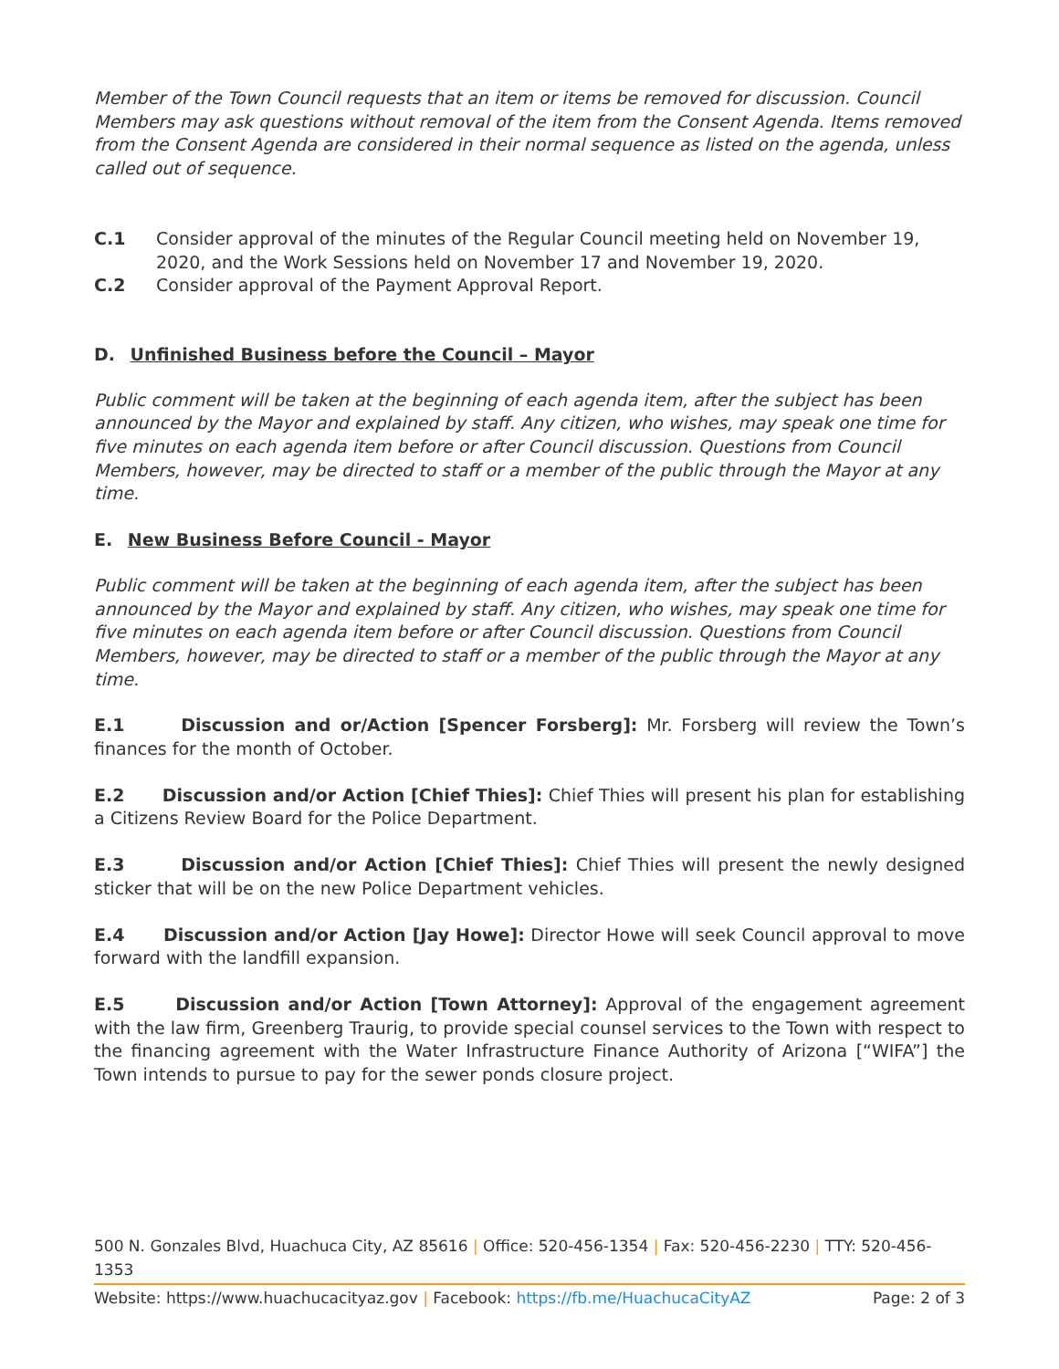Member of the Town Council requests that an item or items be removed for discussion. Council Members may ask questions without removal of the item from the Consent Agenda. Items removed from the Consent Agenda are considered in their normal sequence as listed on the agenda, unless called out of sequence.
C.1 Consider approval of the minutes of the Regular Council meeting held on November 19, 2020, and the Work Sessions held on November 17 and November 19, 2020.
C.2 Consider approval of the Payment Approval Report.
D. Unfinished Business before the Council – Mayor
Public comment will be taken at the beginning of each agenda item, after the subject has been announced by the Mayor and explained by staff. Any citizen, who wishes, may speak one time for five minutes on each agenda item before or after Council discussion. Questions from Council Members, however, may be directed to staff or a member of the public through the Mayor at any time.
E. New Business Before Council - Mayor
Public comment will be taken at the beginning of each agenda item, after the subject has been announced by the Mayor and explained by staff. Any citizen, who wishes, may speak one time for five minutes on each agenda item before or after Council discussion. Questions from Council Members, however, may be directed to staff or a member of the public through the Mayor at any time.
E.1 Discussion and or/Action [Spencer Forsberg]: Mr. Forsberg will review the Town’s finances for the month of October.
E.2 Discussion and/or Action [Chief Thies]: Chief Thies will present his plan for establishing a Citizens Review Board for the Police Department.
E.3 Discussion and/or Action [Chief Thies]: Chief Thies will present the newly designed sticker that will be on the new Police Department vehicles.
E.4 Discussion and/or Action [Jay Howe]: Director Howe will seek Council approval to move forward with the landfill expansion.
E.5 Discussion and/or Action [Town Attorney]: Approval of the engagement agreement with the law firm, Greenberg Traurig, to provide special counsel services to the Town with respect to the financing agreement with the Water Infrastructure Finance Authority of Arizona [“WIFA”] the Town intends to pursue to pay for the sewer ponds closure project.
500 N. Gonzales Blvd, Huachuca City, AZ 85616 | Office: 520-456-1354 | Fax: 520-456-2230 | TTY: 520-456-1353
Website: https://www.huachucacityaz.gov | Facebook: https://fb.me/HuachucaCityAZ Page: 2 of 3